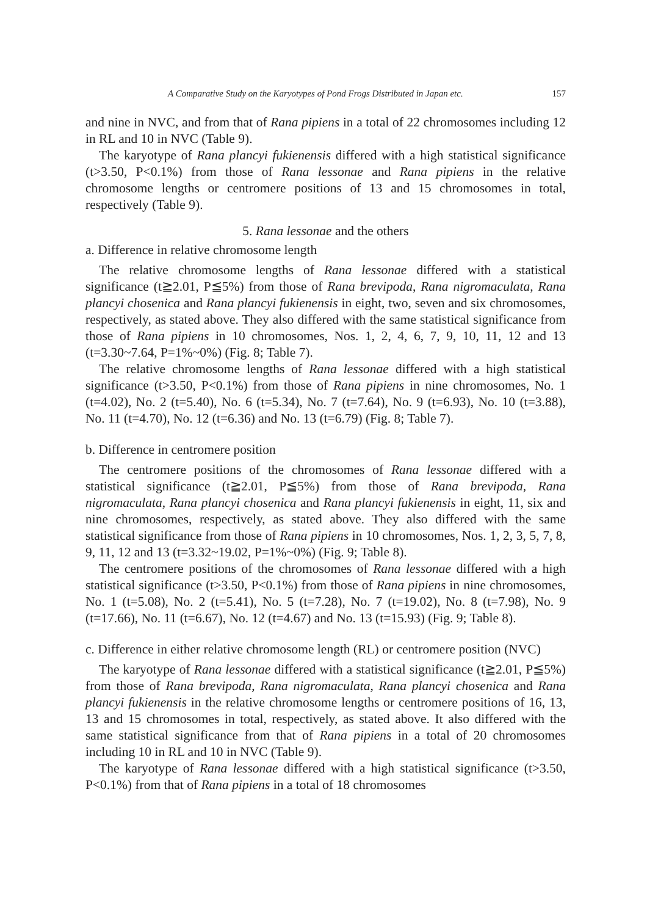A Comparative Study on the Karyotypes of Pond Frogs Distributed in Japan etc. 157
and nine in NVC, and from that of Rana pipiens in a total of 22 chromosomes including 12 in RL and 10 in NVC (Table 9).
The karyotype of Rana plancyi fukienensis differed with a high statistical significance (t>3.50, P<0.1%) from those of Rana lessonae and Rana pipiens in the relative chromosome lengths or centromere positions of 13 and 15 chromosomes in total, respectively (Table 9).
5. Rana lessonae and the others
a. Difference in relative chromosome length
The relative chromosome lengths of Rana lessonae differed with a statistical significance (t≧2.01, P≦5%) from those of Rana brevipoda, Rana nigromaculata, Rana plancyi chosenica and Rana plancyi fukienensis in eight, two, seven and six chromosomes, respectively, as stated above. They also differed with the same statistical significance from those of Rana pipiens in 10 chromosomes, Nos. 1, 2, 4, 6, 7, 9, 10, 11, 12 and 13 (t=3.30~7.64, P=1%~0%) (Fig. 8; Table 7).
The relative chromosome lengths of Rana lessonae differed with a high statistical significance (t>3.50, P<0.1%) from those of Rana pipiens in nine chromosomes, No. 1 (t=4.02), No. 2 (t=5.40), No. 6 (t=5.34), No. 7 (t=7.64), No. 9 (t=6.93), No. 10 (t=3.88), No. 11 (t=4.70), No. 12 (t=6.36) and No. 13 (t=6.79) (Fig. 8; Table 7).
b. Difference in centromere position
The centromere positions of the chromosomes of Rana lessonae differed with a statistical significance (t≧2.01, P≦5%) from those of Rana brevipoda, Rana nigromaculata, Rana plancyi chosenica and Rana plancyi fukienensis in eight, 11, six and nine chromosomes, respectively, as stated above. They also differed with the same statistical significance from those of Rana pipiens in 10 chromosomes, Nos. 1, 2, 3, 5, 7, 8, 9, 11, 12 and 13 (t=3.32~19.02, P=1%~0%) (Fig. 9; Table 8).
The centromere positions of the chromosomes of Rana lessonae differed with a high statistical significance (t>3.50, P<0.1%) from those of Rana pipiens in nine chromosomes, No. 1 (t=5.08), No. 2 (t=5.41), No. 5 (t=7.28), No. 7 (t=19.02), No. 8 (t=7.98), No. 9 (t=17.66), No. 11 (t=6.67), No. 12 (t=4.67) and No. 13 (t=15.93) (Fig. 9; Table 8).
c. Difference in either relative chromosome length (RL) or centromere position (NVC)
The karyotype of Rana lessonae differed with a statistical significance (t≧2.01, P≦5%) from those of Rana brevipoda, Rana nigromaculata, Rana plancyi chosenica and Rana plancyi fukienensis in the relative chromosome lengths or centromere positions of 16, 13, 13 and 15 chromosomes in total, respectively, as stated above. It also differed with the same statistical significance from that of Rana pipiens in a total of 20 chromosomes including 10 in RL and 10 in NVC (Table 9).
The karyotype of Rana lessonae differed with a high statistical significance (t>3.50, P<0.1%) from that of Rana pipiens in a total of 18 chromosomes